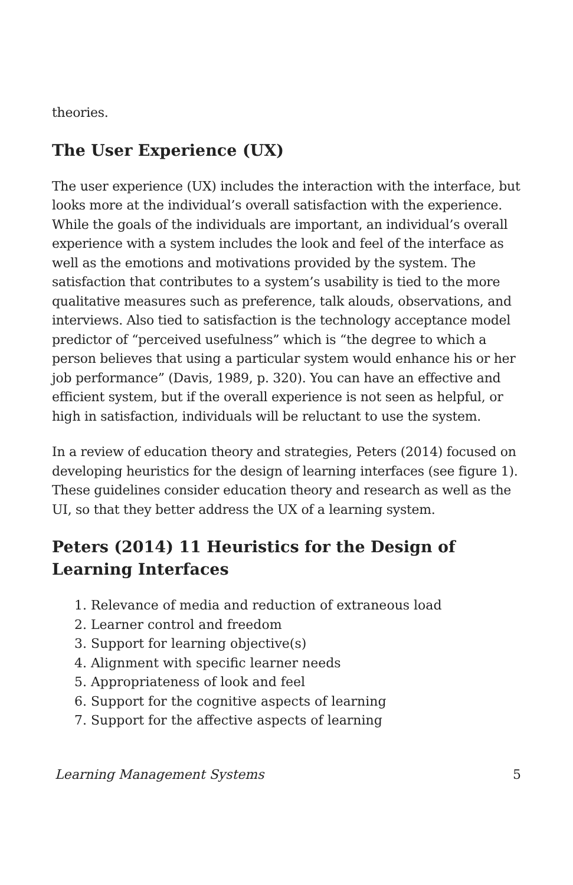theories.
The User Experience (UX)
The user experience (UX) includes the interaction with the interface, but looks more at the individual’s overall satisfaction with the experience. While the goals of the individuals are important, an individual’s overall experience with a system includes the look and feel of the interface as well as the emotions and motivations provided by the system. The satisfaction that contributes to a system’s usability is tied to the more qualitative measures such as preference, talk alouds, observations, and interviews. Also tied to satisfaction is the technology acceptance model predictor of “perceived usefulness” which is “the degree to which a person believes that using a particular system would enhance his or her job performance” (Davis, 1989, p. 320). You can have an effective and efficient system, but if the overall experience is not seen as helpful, or high in satisfaction, individuals will be reluctant to use the system.
In a review of education theory and strategies, Peters (2014) focused on developing heuristics for the design of learning interfaces (see figure 1). These guidelines consider education theory and research as well as the UI, so that they better address the UX of a learning system.
Peters (2014) 11 Heuristics for the Design of Learning Interfaces
1. Relevance of media and reduction of extraneous load
2. Learner control and freedom
3. Support for learning objective(s)
4. Alignment with specific learner needs
5. Appropriateness of look and feel
6. Support for the cognitive aspects of learning
7. Support for the affective aspects of learning
Learning Management Systems 5